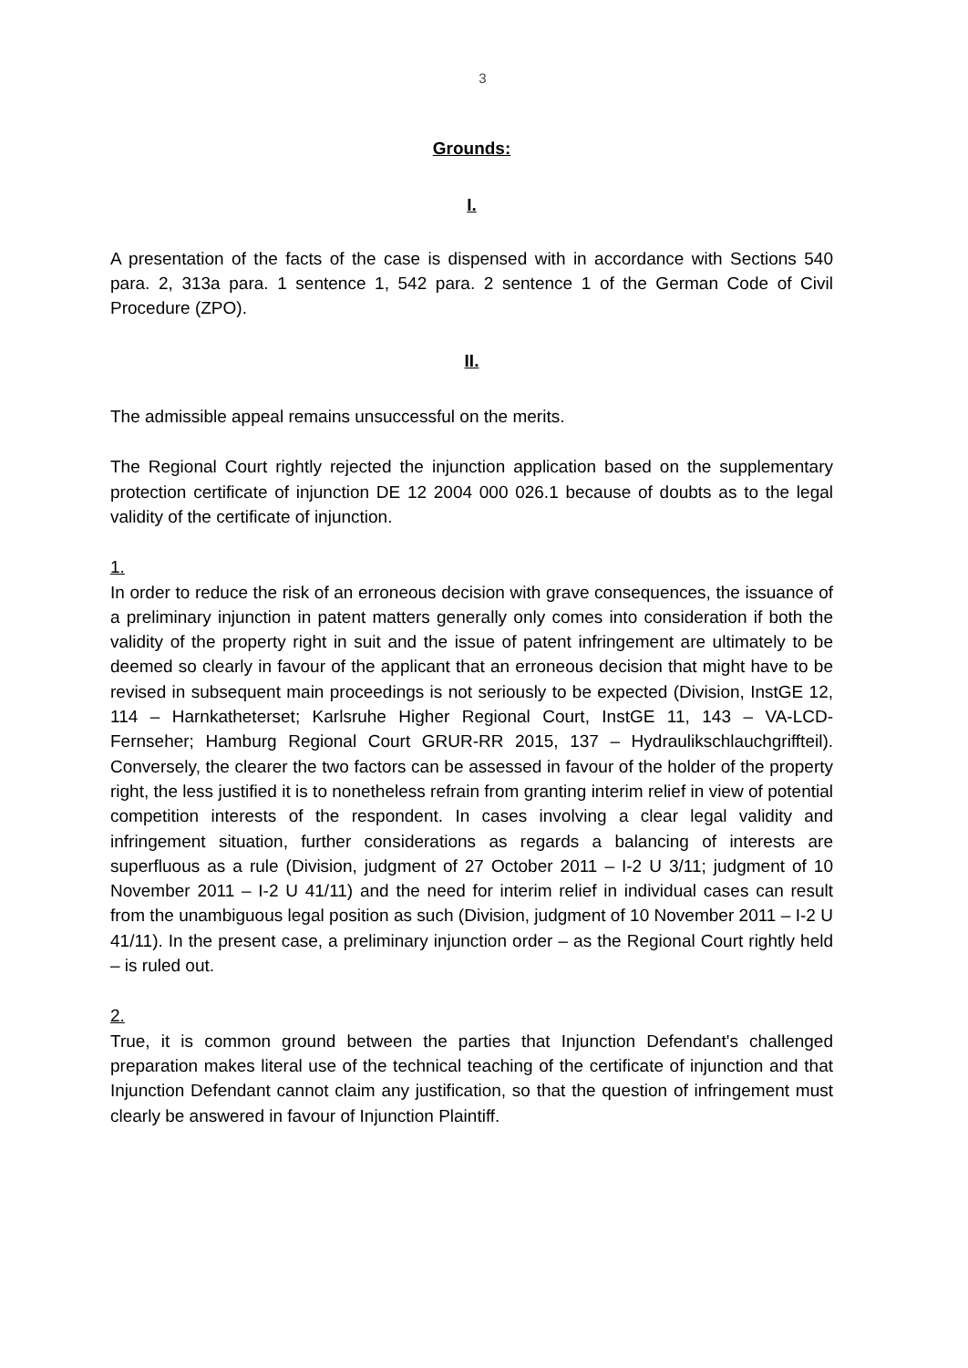3
Grounds:
I.
A presentation of the facts of the case is dispensed with in accordance with Sections 540 para. 2, 313a para. 1 sentence 1, 542 para. 2 sentence 1 of the German Code of Civil Procedure (ZPO).
II.
The admissible appeal remains unsuccessful on the merits.
The Regional Court rightly rejected the injunction application based on the supplementary protection certificate of injunction DE 12 2004 000 026.1 because of doubts as to the legal validity of the certificate of injunction.
1.
In order to reduce the risk of an erroneous decision with grave consequences, the issuance of a preliminary injunction in patent matters generally only comes into consideration if both the validity of the property right in suit and the issue of patent infringement are ultimately to be deemed so clearly in favour of the applicant that an erroneous decision that might have to be revised in subsequent main proceedings is not seriously to be expected (Division, InstGE 12, 114 – Harnkatheterset; Karlsruhe Higher Regional Court, InstGE 11, 143 – VA-LCD-Fernseher; Hamburg Regional Court GRUR-RR 2015, 137 – Hydraulikschlauchgriffteil). Conversely, the clearer the two factors can be assessed in favour of the holder of the property right, the less justified it is to nonetheless refrain from granting interim relief in view of potential competition interests of the respondent. In cases involving a clear legal validity and infringement situation, further considerations as regards a balancing of interests are superfluous as a rule (Division, judgment of 27 October 2011 – I-2 U 3/11; judgment of 10 November 2011 – I-2 U 41/11) and the need for interim relief in individual cases can result from the unambiguous legal position as such (Division, judgment of 10 November 2011 – I-2 U 41/11). In the present case, a preliminary injunction order – as the Regional Court rightly held – is ruled out.
2.
True, it is common ground between the parties that Injunction Defendant's challenged preparation makes literal use of the technical teaching of the certificate of injunction and that Injunction Defendant cannot claim any justification, so that the question of infringement must clearly be answered in favour of Injunction Plaintiff.